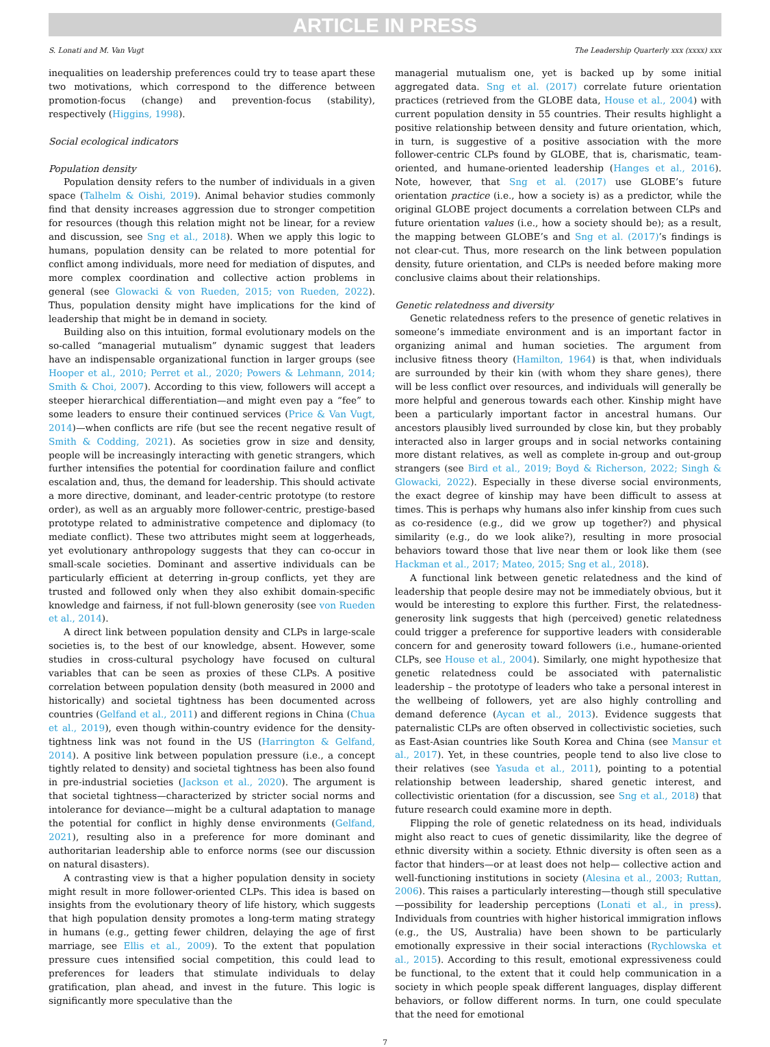ARTICLE IN PRESS
S. Lonati and M. Van Vugt The Leadership Quarterly xxx (xxxx) xxx
inequalities on leadership preferences could try to tease apart these two motivations, which correspond to the difference between promotion-focus (change) and prevention-focus (stability), respectively (Higgins, 1998).
Social ecological indicators
Population density
Population density refers to the number of individuals in a given space (Talhelm & Oishi, 2019). Animal behavior studies commonly find that density increases aggression due to stronger competition for resources (though this relation might not be linear, for a review and discussion, see Sng et al., 2018). When we apply this logic to humans, population density can be related to more potential for conflict among individuals, more need for mediation of disputes, and more complex coordination and collective action problems in general (see Glowacki & von Rueden, 2015; von Rueden, 2022). Thus, population density might have implications for the kind of leadership that might be in demand in society.
Building also on this intuition, formal evolutionary models on the so-called “managerial mutualism” dynamic suggest that leaders have an indispensable organizational function in larger groups (see Hooper et al., 2010; Perret et al., 2020; Powers & Lehmann, 2014; Smith & Choi, 2007). According to this view, followers will accept a steeper hierarchical differentiation—and might even pay a “fee” to some leaders to ensure their continued services (Price & Van Vugt, 2014)—when conflicts are rife (but see the recent negative result of Smith & Codding, 2021). As societies grow in size and density, people will be increasingly interacting with genetic strangers, which further intensifies the potential for coordination failure and conflict escalation and, thus, the demand for leadership. This should activate a more directive, dominant, and leader-centric prototype (to restore order), as well as an arguably more follower-centric, prestige-based prototype related to administrative competence and diplomacy (to mediate conflict). These two attributes might seem at loggerheads, yet evolutionary anthropology suggests that they can co-occur in small-scale societies. Dominant and assertive individuals can be particularly efficient at deterring in-group conflicts, yet they are trusted and followed only when they also exhibit domain-specific knowledge and fairness, if not full-blown generosity (see von Rueden et al., 2014).
A direct link between population density and CLPs in large-scale societies is, to the best of our knowledge, absent. However, some studies in cross-cultural psychology have focused on cultural variables that can be seen as proxies of these CLPs. A positive correlation between population density (both measured in 2000 and historically) and societal tightness has been documented across countries (Gelfand et al., 2011) and different regions in China (Chua et al., 2019), even though within-country evidence for the density-tightness link was not found in the US (Harrington & Gelfand, 2014). A positive link between population pressure (i.e., a concept tightly related to density) and societal tightness has been also found in pre-industrial societies (Jackson et al., 2020). The argument is that societal tightness—characterized by stricter social norms and intolerance for deviance—might be a cultural adaptation to manage the potential for conflict in highly dense environments (Gelfand, 2021), resulting also in a preference for more dominant and authoritarian leadership able to enforce norms (see our discussion on natural disasters).
A contrasting view is that a higher population density in society might result in more follower-oriented CLPs. This idea is based on insights from the evolutionary theory of life history, which suggests that high population density promotes a long-term mating strategy in humans (e.g., getting fewer children, delaying the age of first marriage, see Ellis et al., 2009). To the extent that population pressure cues intensified social competition, this could lead to preferences for leaders that stimulate individuals to delay gratification, plan ahead, and invest in the future. This logic is significantly more speculative than the
managerial mutualism one, yet is backed up by some initial aggregated data. Sng et al. (2017) correlate future orientation practices (retrieved from the GLOBE data, House et al., 2004) with current population density in 55 countries. Their results highlight a positive relationship between density and future orientation, which, in turn, is suggestive of a positive association with the more follower-centric CLPs found by GLOBE, that is, charismatic, team-oriented, and humane-oriented leadership (Hanges et al., 2016). Note, however, that Sng et al. (2017) use GLOBE’s future orientation practice (i.e., how a society is) as a predictor, while the original GLOBE project documents a correlation between CLPs and future orientation values (i.e., how a society should be); as a result, the mapping between GLOBE’s and Sng et al. (2017)’s findings is not clear-cut. Thus, more research on the link between population density, future orientation, and CLPs is needed before making more conclusive claims about their relationships.
Genetic relatedness and diversity
Genetic relatedness refers to the presence of genetic relatives in someone’s immediate environment and is an important factor in organizing animal and human societies. The argument from inclusive fitness theory (Hamilton, 1964) is that, when individuals are surrounded by their kin (with whom they share genes), there will be less conflict over resources, and individuals will generally be more helpful and generous towards each other. Kinship might have been a particularly important factor in ancestral humans. Our ancestors plausibly lived surrounded by close kin, but they probably interacted also in larger groups and in social networks containing more distant relatives, as well as complete in-group and out-group strangers (see Bird et al., 2019; Boyd & Richerson, 2022; Singh & Glowacki, 2022). Especially in these diverse social environments, the exact degree of kinship may have been difficult to assess at times. This is perhaps why humans also infer kinship from cues such as co-residence (e.g., did we grow up together?) and physical similarity (e.g., do we look alike?), resulting in more prosocial behaviors toward those that live near them or look like them (see Hackman et al., 2017; Mateo, 2015; Sng et al., 2018).
A functional link between genetic relatedness and the kind of leadership that people desire may not be immediately obvious, but it would be interesting to explore this further. First, the relatedness-generosity link suggests that high (perceived) genetic relatedness could trigger a preference for supportive leaders with considerable concern for and generosity toward followers (i.e., humane-oriented CLPs, see House et al., 2004). Similarly, one might hypothesize that genetic relatedness could be associated with paternalistic leadership – the prototype of leaders who take a personal interest in the wellbeing of followers, yet are also highly controlling and demand deference (Aycan et al., 2013). Evidence suggests that paternalistic CLPs are often observed in collectivistic societies, such as East-Asian countries like South Korea and China (see Mansur et al., 2017). Yet, in these countries, people tend to also live close to their relatives (see Yasuda et al., 2011), pointing to a potential relationship between leadership, shared genetic interest, and collectivistic orientation (for a discussion, see Sng et al., 2018) that future research could examine more in depth.
Flipping the role of genetic relatedness on its head, individuals might also react to cues of genetic dissimilarity, like the degree of ethnic diversity within a society. Ethnic diversity is often seen as a factor that hinders—or at least does not help— collective action and well-functioning institutions in society (Alesina et al., 2003; Ruttan, 2006). This raises a particularly interesting—though still speculative—possibility for leadership perceptions (Lonati et al., in press). Individuals from countries with higher historical immigration inflows (e.g., the US, Australia) have been shown to be particularly emotionally expressive in their social interactions (Rychlowska et al., 2015). According to this result, emotional expressiveness could be functional, to the extent that it could help communication in a society in which people speak different languages, display different behaviors, or follow different norms. In turn, one could speculate that the need for emotional
7